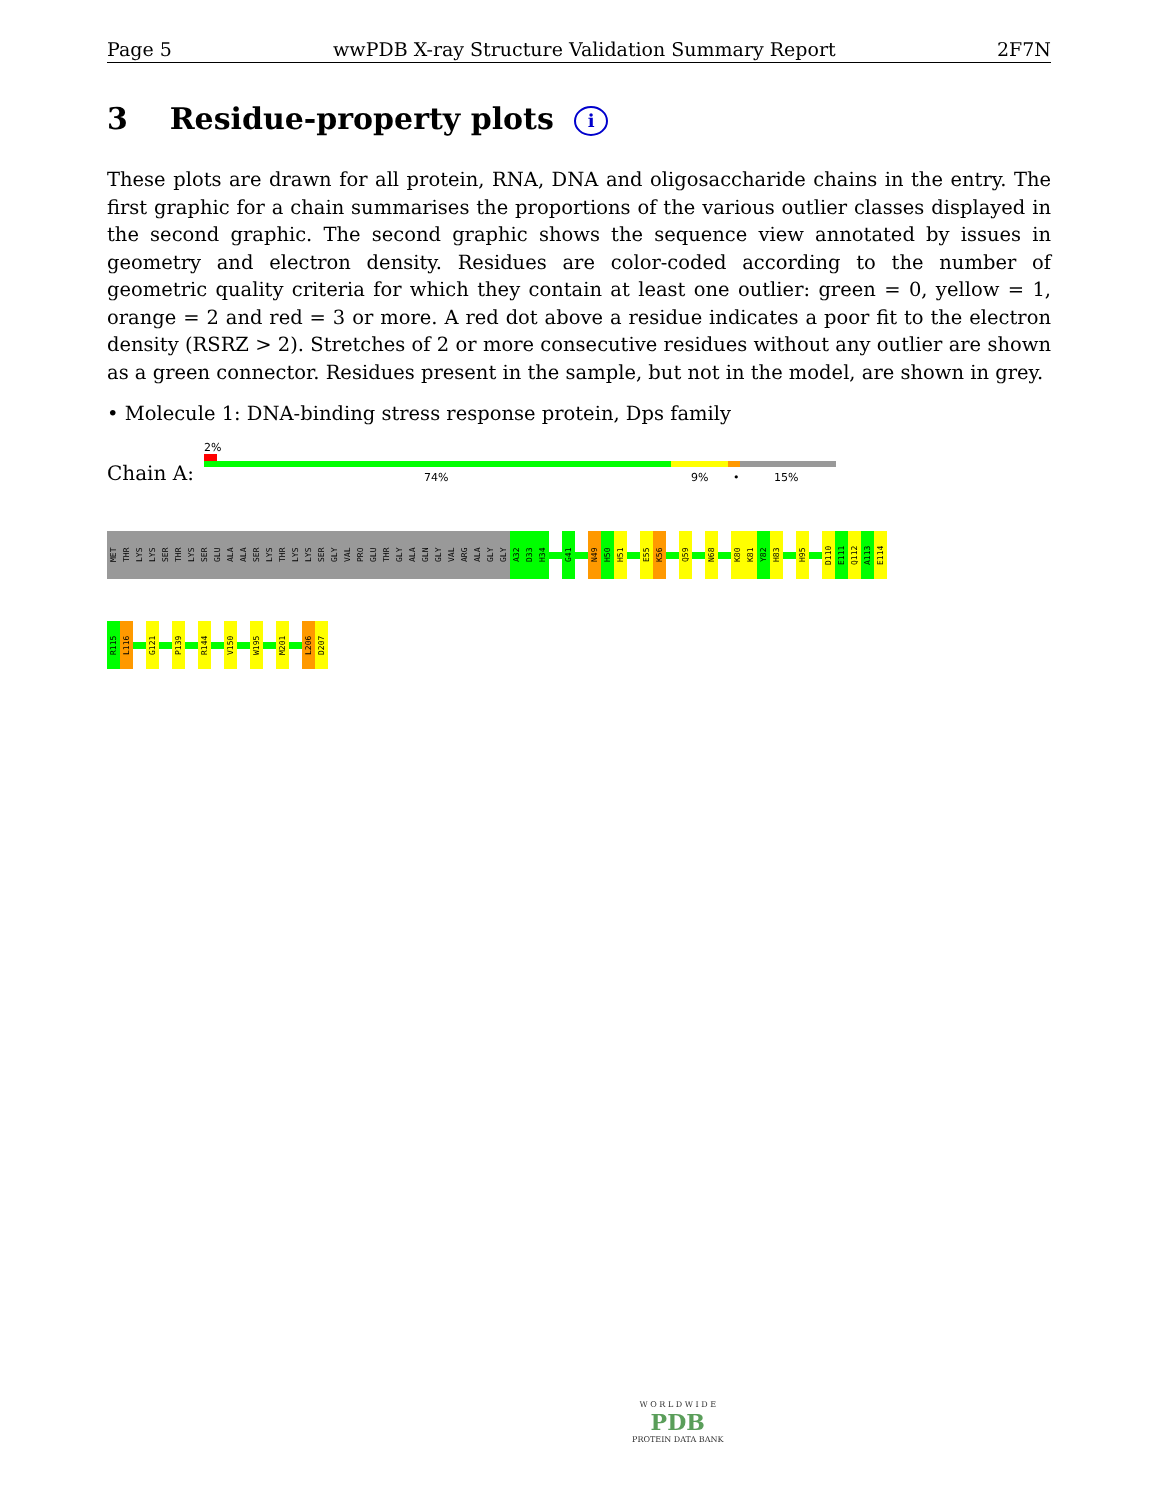Page 5 wwPDB X-ray Structure Validation Summary Report 2F7N
3 Residue-property plots i
These plots are drawn for all protein, RNA, DNA and oligosaccharide chains in the entry. The first graphic for a chain summarises the proportions of the various outlier classes displayed in the second graphic. The second graphic shows the sequence view annotated by issues in geometry and electron density. Residues are color-coded according to the number of geometric quality criteria for which they contain at least one outlier: green = 0, yellow = 1, orange = 2 and red = 3 or more. A red dot above a residue indicates a poor fit to the electron density (RSRZ > 2). Stretches of 2 or more consecutive residues without any outlier are shown as a green connector. Residues present in the sample, but not in the model, are shown in grey.
• Molecule 1: DNA-binding stress response protein, Dps family
Chain A:
2%
74% 9% • 15%
MET
THR
LYS
LYS
SER
THR
LYS
SER
GLU
ALA
ALA
SER
LYS
THR
LYS
LYS
SER
GLY
VAL
PRO
GLU
THR
GLY
ALA
GLN
GLY
VAL
ARG
ALA
GLY
GLY
A32
D33
H34
G41
N49
H50
H51
E55
K56
Q59
N68
K80
K81
Y82
H83
H95
D110
E111
Q112
A113
E114
R115
L116
G121
P139
R144
V150
W195
M201
L206
D207
W O R L D W I D E
PDB
PROTEIN DATA BANK